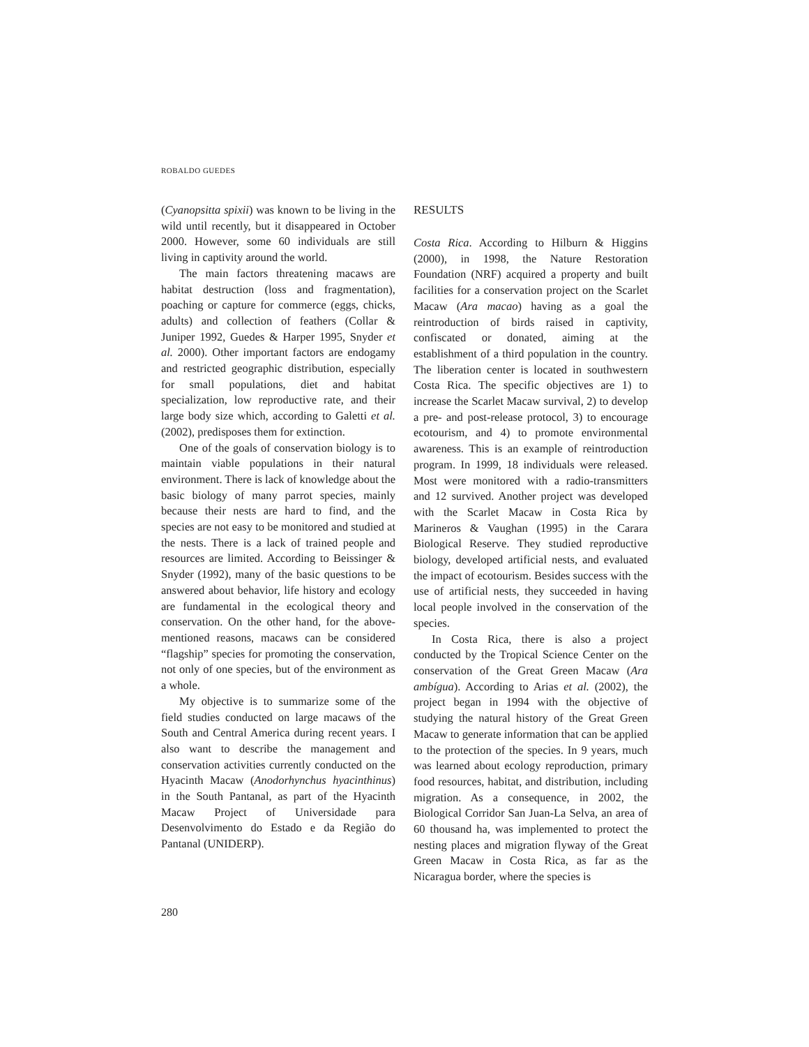ROBALDO GUEDES
(Cyanopsitta spixii) was known to be living in the wild until recently, but it disappeared in October 2000. However, some 60 individuals are still living in captivity around the world.
The main factors threatening macaws are habitat destruction (loss and fragmentation), poaching or capture for commerce (eggs, chicks, adults) and collection of feathers (Collar & Juniper 1992, Guedes & Harper 1995, Snyder et al. 2000). Other important factors are endogamy and restricted geographic distribution, especially for small populations, diet and habitat specialization, low reproductive rate, and their large body size which, according to Galetti et al. (2002), predisposes them for extinction.
One of the goals of conservation biology is to maintain viable populations in their natural environment. There is lack of knowledge about the basic biology of many parrot species, mainly because their nests are hard to find, and the species are not easy to be monitored and studied at the nests. There is a lack of trained people and resources are limited. According to Beissinger & Snyder (1992), many of the basic questions to be answered about behavior, life history and ecology are fundamental in the ecological theory and conservation. On the other hand, for the above-mentioned reasons, macaws can be considered “flagship” species for promoting the conservation, not only of one species, but of the environment as a whole.
My objective is to summarize some of the field studies conducted on large macaws of the South and Central America during recent years. I also want to describe the management and conservation activities currently conducted on the Hyacinth Macaw (Anodorhynchus hyacinthinus) in the South Pantanal, as part of the Hyacinth Macaw Project of Universidade para Desenvolvimento do Estado e da Região do Pantanal (UNIDERP).
RESULTS
Costa Rica. According to Hilburn & Higgins (2000), in 1998, the Nature Restoration Foundation (NRF) acquired a property and built facilities for a conservation project on the Scarlet Macaw (Ara macao) having as a goal the reintroduction of birds raised in captivity, confiscated or donated, aiming at the establishment of a third population in the country. The liberation center is located in southwestern Costa Rica. The specific objectives are 1) to increase the Scarlet Macaw survival, 2) to develop a pre- and post-release protocol, 3) to encourage ecotourism, and 4) to promote environmental awareness. This is an example of reintroduction program. In 1999, 18 individuals were released. Most were monitored with a radio-transmitters and 12 survived. Another project was developed with the Scarlet Macaw in Costa Rica by Marineros & Vaughan (1995) in the Carara Biological Reserve. They studied reproductive biology, developed artificial nests, and evaluated the impact of ecotourism. Besides success with the use of artificial nests, they succeeded in having local people involved in the conservation of the species.
In Costa Rica, there is also a project conducted by the Tropical Science Center on the conservation of the Great Green Macaw (Ara ambígua). According to Arias et al. (2002), the project began in 1994 with the objective of studying the natural history of the Great Green Macaw to generate information that can be applied to the protection of the species. In 9 years, much was learned about ecology reproduction, primary food resources, habitat, and distribution, including migration. As a consequence, in 2002, the Biological Corridor San Juan-La Selva, an area of 60 thousand ha, was implemented to protect the nesting places and migration flyway of the Great Green Macaw in Costa Rica, as far as the Nicaragua border, where the species is
280